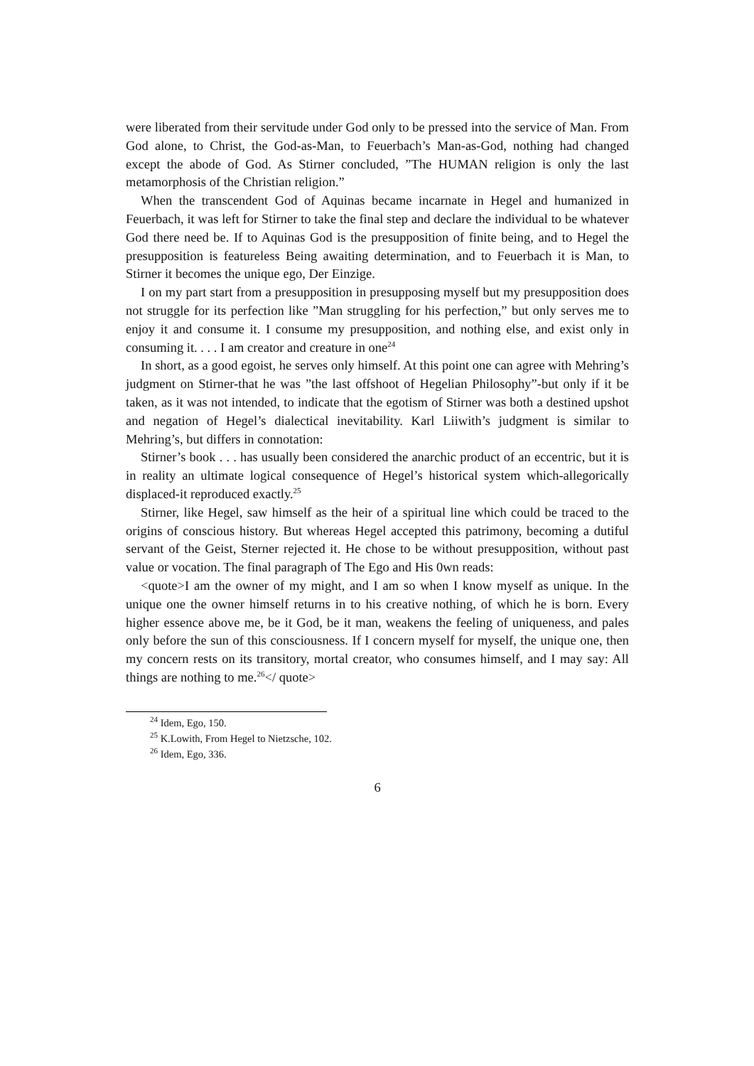were liberated from their servitude under God only to be pressed into the service of Man. From God alone, to Christ, the God-as-Man, to Feuerbach’s Man-as-God, nothing had changed except the abode of God. As Stirner concluded, ”The HUMAN religion is only the last metamorphosis of the Christian religion.”
When the transcendent God of Aquinas became incarnate in Hegel and humanized in Feuerbach, it was left for Stirner to take the final step and declare the individual to be whatever God there need be. If to Aquinas God is the presupposition of finite being, and to Hegel the presupposition is featureless Being awaiting determination, and to Feuerbach it is Man, to Stirner it becomes the unique ego, Der Einzige.
I on my part start from a presupposition in presupposing myself but my presupposition does not struggle for its perfection like ”Man struggling for his perfection,” but only serves me to enjoy it and consume it. I consume my presupposition, and nothing else, and exist only in consuming it. . . . I am creator and creature in one<sup>24</sup>
In short, as a good egoist, he serves only himself. At this point one can agree with Mehring’s judgment on Stirner-that he was ”the last offshoot of Hegelian Philosophy”-but only if it be taken, as it was not intended, to indicate that the egotism of Stirner was both a destined upshot and negation of Hegel’s dialectical inevitability. Karl Liiwith’s judgment is similar to Mehring’s, but differs in connotation:
Stirner’s book . . . has usually been considered the anarchic product of an eccentric, but it is in reality an ultimate logical consequence of Hegel’s historical system which-allegorically displaced-it reproduced exactly.<sup>25</sup>
Stirner, like Hegel, saw himself as the heir of a spiritual line which could be traced to the origins of conscious history. But whereas Hegel accepted this patrimony, becoming a dutiful servant of the Geist, Sterner rejected it. He chose to be without presupposition, without past value or vocation. The final paragraph of The Ego and His 0wn reads:
<quote>I am the owner of my might, and I am so when I know myself as unique. In the unique one the owner himself returns in to his creative nothing, of which he is born. Every higher essence above me, be it God, be it man, weakens the feeling of uniqueness, and pales only before the sun of this consciousness. If I concern myself for myself, the unique one, then my concern rests on its transitory, mortal creator, who consumes himself, and I may say: All things are nothing to me.<sup>26</sup></ quote>
<sup>24</sup> Idem, Ego, 150.
<sup>25</sup> K.Lowith, From Hegel to Nietzsche, 102.
<sup>26</sup> Idem, Ego, 336.
6